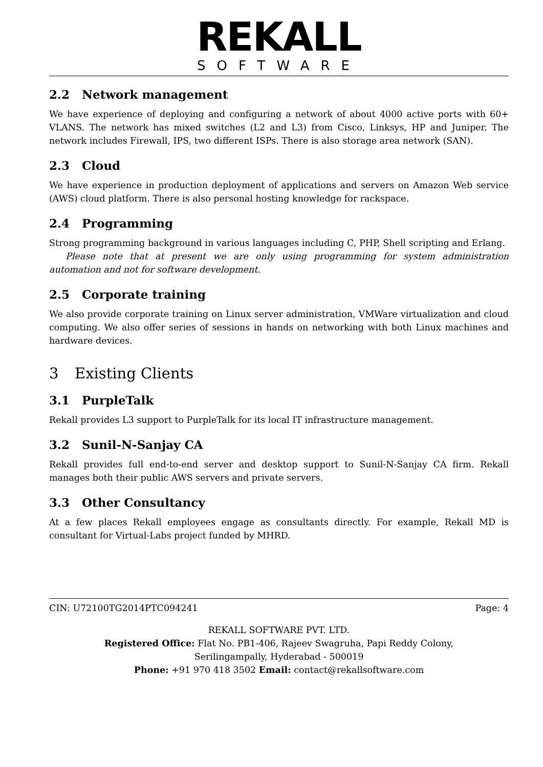REKALL
SOFTWARE
2.2 Network management
We have experience of deploying and configuring a network of about 4000 active ports with 60+ VLANS. The network has mixed switches (L2 and L3) from Cisco, Linksys, HP and Juniper. The network includes Firewall, IPS, two different ISPs. There is also storage area network (SAN).
2.3 Cloud
We have experience in production deployment of applications and servers on Amazon Web service (AWS) cloud platform. There is also personal hosting knowledge for rackspace.
2.4 Programming
Strong programming background in various languages including C, PHP, Shell scripting and Erlang.
Please note that at present we are only using programming for system administration automation and not for software development.
2.5 Corporate training
We also provide corporate training on Linux server administration, VMWare virtualization and cloud computing. We also offer series of sessions in hands on networking with both Linux machines and hardware devices.
3 Existing Clients
3.1 PurpleTalk
Rekall provides L3 support to PurpleTalk for its local IT infrastructure management.
3.2 Sunil-N-Sanjay CA
Rekall provides full end-to-end server and desktop support to Sunil-N-Sanjay CA firm. Rekall manages both their public AWS servers and private servers.
3.3 Other Consultancy
At a few places Rekall employees engage as consultants directly. For example, Rekall MD is consultant for Virtual-Labs project funded by MHRD.
CIN: U72100TG2014PTC094241 Page: 4
REKALL SOFTWARE PVT. LTD.
Registered Office: Flat No. PB1-406, Rajeev Swagruha, Papi Reddy Colony,
Serilingampally, Hyderabad - 500019
Phone: +91 970 418 3502 Email: contact@rekallsoftware.com